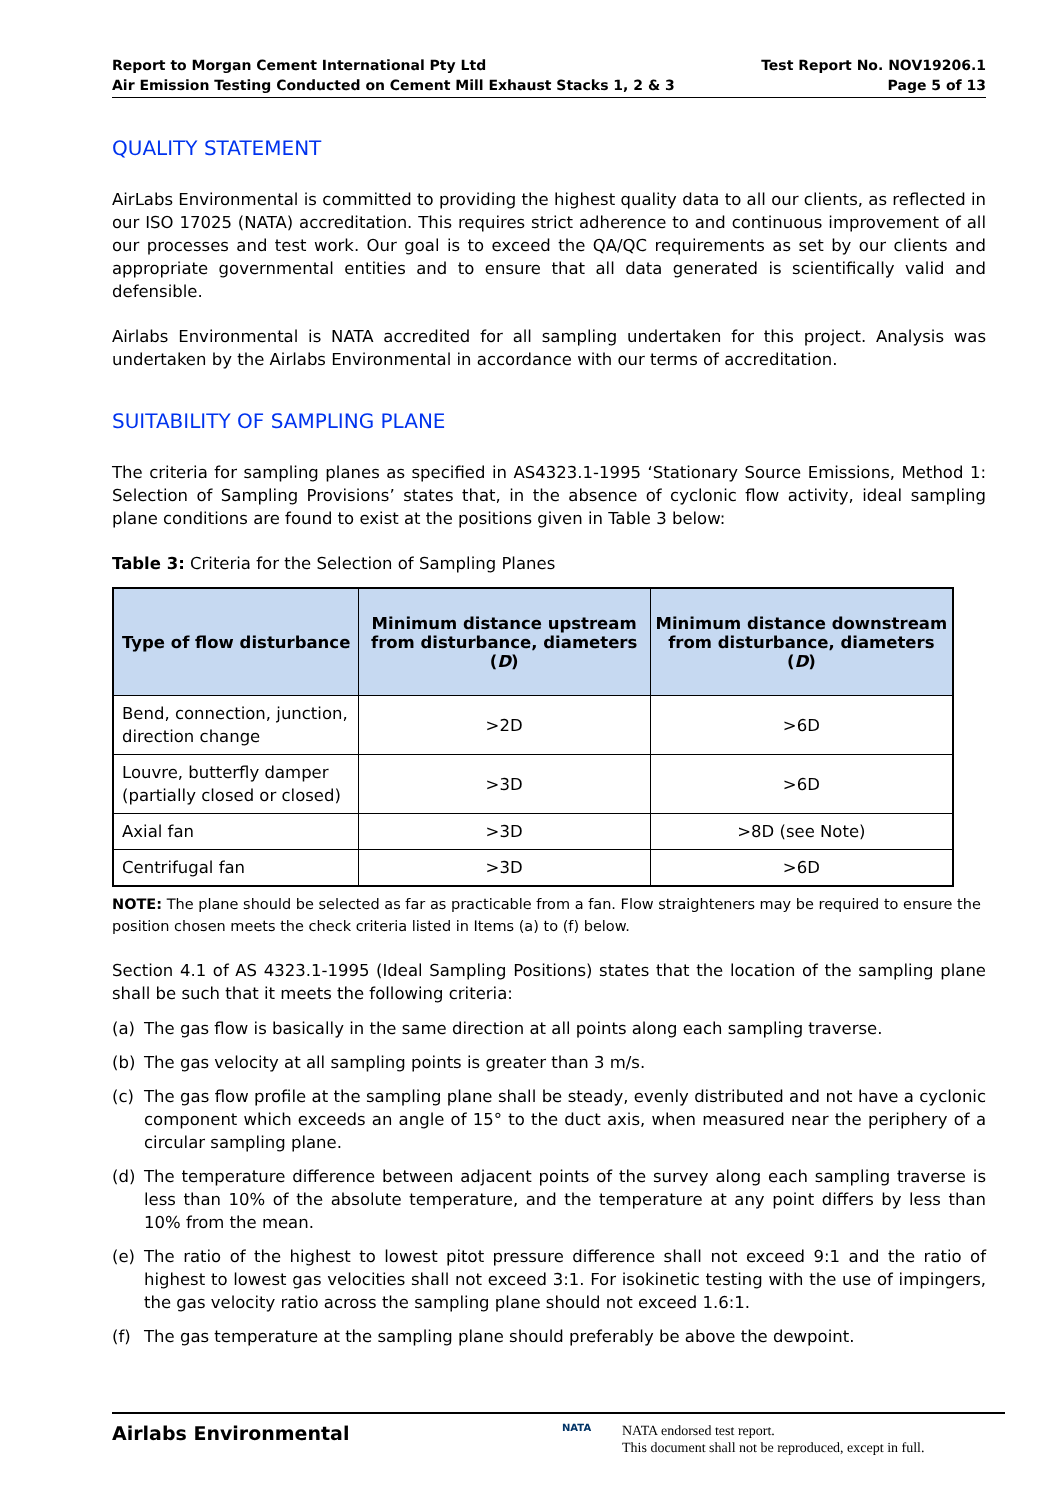Report to Morgan Cement International Pty Ltd
Air Emission Testing Conducted on Cement Mill Exhaust Stacks 1, 2 & 3
Test Report No. NOV19206.1
Page 5 of 13
QUALITY STATEMENT
AirLabs Environmental is committed to providing the highest quality data to all our clients, as reflected in our ISO 17025 (NATA) accreditation. This requires strict adherence to and continuous improvement of all our processes and test work. Our goal is to exceed the QA/QC requirements as set by our clients and appropriate governmental entities and to ensure that all data generated is scientifically valid and defensible.
Airlabs Environmental is NATA accredited for all sampling undertaken for this project. Analysis was undertaken by the Airlabs Environmental in accordance with our terms of accreditation.
SUITABILITY OF SAMPLING PLANE
The criteria for sampling planes as specified in AS4323.1-1995 ‘Stationary Source Emissions, Method 1: Selection of Sampling Provisions’ states that, in the absence of cyclonic flow activity, ideal sampling plane conditions are found to exist at the positions given in Table 3 below:
Table 3: Criteria for the Selection of Sampling Planes
| Type of flow disturbance | Minimum distance upstream from disturbance, diameters ( D ) | Minimum distance downstream from disturbance, diameters ( D ) |
| --- | --- | --- |
| Bend, connection, junction, direction change | >2D | >6D |
| Louvre, butterfly damper (partially closed or closed) | >3D | >6D |
| Axial fan | >3D | >8D (see Note) |
| Centrifugal fan | >3D | >6D |
NOTE: The plane should be selected as far as practicable from a fan. Flow straighteners may be required to ensure the position chosen meets the check criteria listed in Items (a) to (f) below.
Section 4.1 of AS 4323.1-1995 (Ideal Sampling Positions) states that the location of the sampling plane shall be such that it meets the following criteria:
(a) The gas flow is basically in the same direction at all points along each sampling traverse.
(b) The gas velocity at all sampling points is greater than 3 m/s.
(c) The gas flow profile at the sampling plane shall be steady, evenly distributed and not have a cyclonic component which exceeds an angle of 15° to the duct axis, when measured near the periphery of a circular sampling plane.
(d) The temperature difference between adjacent points of the survey along each sampling traverse is less than 10% of the absolute temperature, and the temperature at any point differs by less than 10% from the mean.
(e) The ratio of the highest to lowest pitot pressure difference shall not exceed 9:1 and the ratio of highest to lowest gas velocities shall not exceed 3:1. For isokinetic testing with the use of impingers, the gas velocity ratio across the sampling plane should not exceed 1.6:1.
(f) The gas temperature at the sampling plane should preferably be above the dewpoint.
Airlabs Environmental
NATA
NATA endorsed test report.
This document shall not be reproduced, except in full.